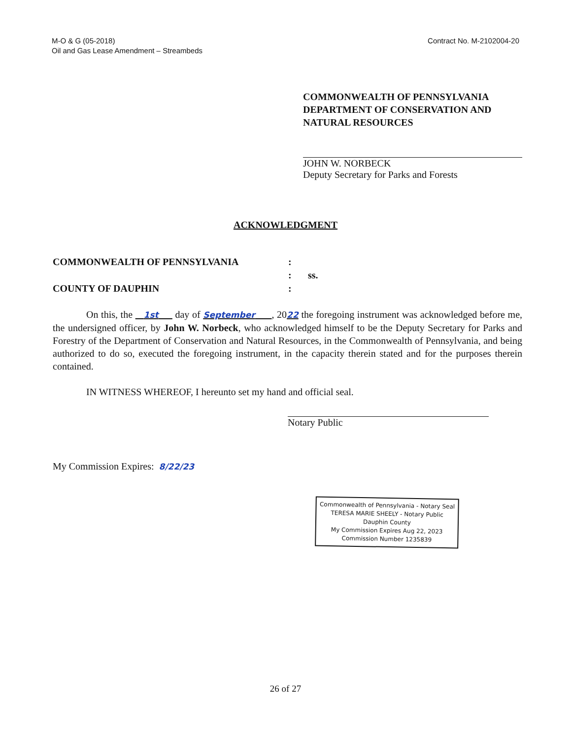M-O & G (05-2018)
Oil and Gas Lease Amendment – Streambeds
Contract No. M-2102004-20
COMMONWEALTH OF PENNSYLVANIA DEPARTMENT OF CONSERVATION AND NATURAL RESOURCES
JOHN W. NORBECK
Deputy Secretary for Parks and Forests
ACKNOWLEDGMENT
COMMONWEALTH OF PENNSYLVANIA
:
:
ss.
COUNTY OF DAUPHIN
:
On this, the 1st day of September , 2022 the foregoing instrument was acknowledged before me, the undersigned officer, by John W. Norbeck, who acknowledged himself to be the Deputy Secretary for Parks and Forestry of the Department of Conservation and Natural Resources, in the Commonwealth of Pennsylvania, and being authorized to do so, executed the foregoing instrument, in the capacity therein stated and for the purposes therein contained.
IN WITNESS WHEREOF, I hereunto set my hand and official seal.
Notary Public
My Commission Expires: 8/22/23
Commonwealth of Pennsylvania - Notary Seal
TERESA MARIE SHEELY - Notary Public
Dauphin County
My Commission Expires Aug 22, 2023
Commission Number 1235839
26 of 27